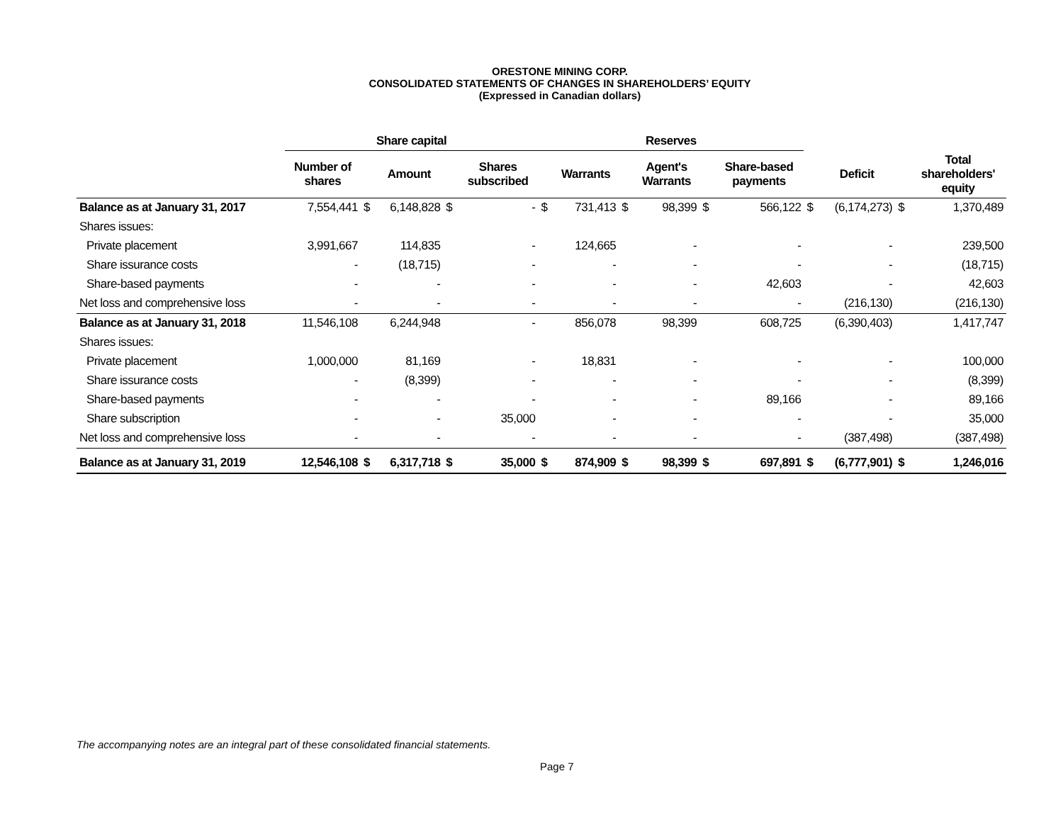ORESTONE MINING CORP.
CONSOLIDATED STATEMENTS OF CHANGES IN SHAREHOLDERS’ EQUITY
(Expressed in Canadian dollars)
| | Share capital | | | | | Reserves | | | | | | | | | |
| --- | --- | --- | --- | --- | --- | --- | --- | --- | --- | --- | --- | --- | --- | --- | --- |
| | Number of shares | | Amount | | Shares subscribed | | Warrants | | Agent's Warrants | | Share-based payments | | Deficit | | Total shareholders' equity |
| Balance as at January 31, 2017 | 7,554,441 | $ | 6,148,828 | $ | - | $ | 731,413 | $ | 98,399 | $ | 566,122 | $ | (6,174,273) | $ | 1,370,489 |
| Shares issues: | | | | | | | | | | | | | | | |
| Private placement | 3,991,667 | | 114,835 | | - | | 124,665 | | - | | - | | - | | 239,500 |
| Share issurance costs | - | | (18,715) | | - | | - | | - | | - | | - | | (18,715) |
| Share-based payments | - | | - | | - | | - | | - | | 42,603 | | - | | 42,603 |
| Net loss and comprehensive loss | - | | - | | - | | - | | - | | - | | (216,130) | | (216,130) |
| Balance as at January 31, 2018 | 11,546,108 | | 6,244,948 | | - | | 856,078 | | 98,399 | | 608,725 | | (6,390,403) | | 1,417,747 |
| Shares issues: | | | | | | | | | | | | | | | |
| Private placement | 1,000,000 | | 81,169 | | - | | 18,831 | | - | | - | | - | | 100,000 |
| Share issurance costs | - | | (8,399) | | - | | - | | - | | - | | - | | (8,399) |
| Share-based payments | - | | - | | - | | - | | - | | 89,166 | | - | | 89,166 |
| Share subscription | - | | - | | 35,000 | | - | | - | | - | | - | | 35,000 |
| Net loss and comprehensive loss | - | | - | | - | | - | | - | | - | | (387,498) | | (387,498) |
| Balance as at January 31, 2019 | 12,546,108 | $ | 6,317,718 | $ | 35,000 | $ | 874,909 | $ | 98,399 | $ | 697,891 | $ | (6,777,901) | $ | 1,246,016 |
The accompanying notes are an integral part of these consolidated financial statements.
Page 7